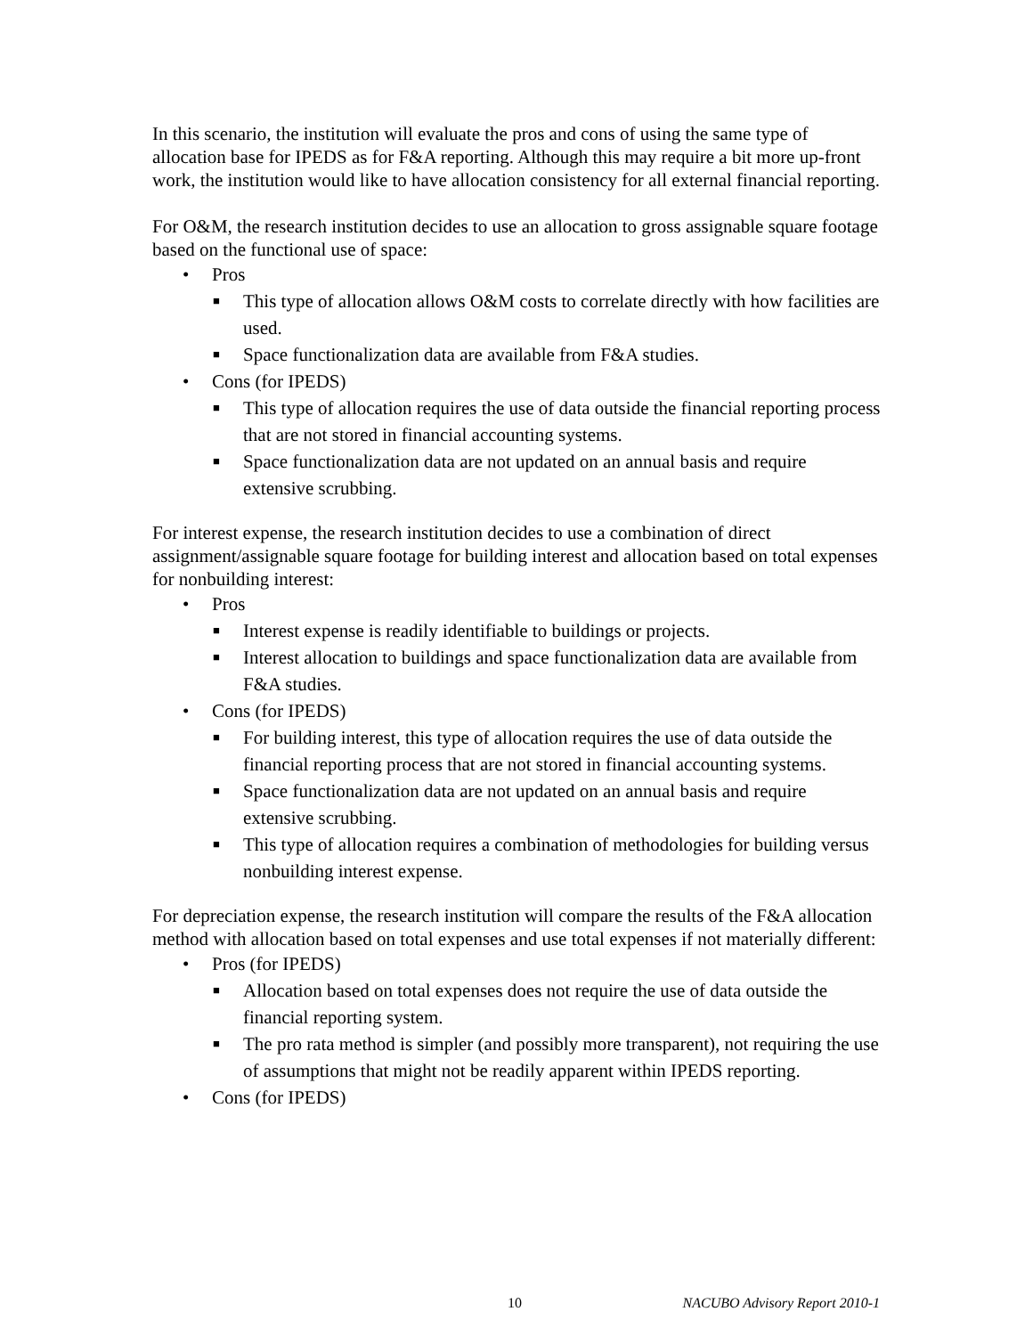In this scenario, the institution will evaluate the pros and cons of using the same type of allocation base for IPEDS as for F&A reporting. Although this may require a bit more up-front work, the institution would like to have allocation consistency for all external financial reporting.
For O&M, the research institution decides to use an allocation to gross assignable square footage based on the functional use of space:
• Pros
■ This type of allocation allows O&M costs to correlate directly with how facilities are used.
■ Space functionalization data are available from F&A studies.
• Cons (for IPEDS)
■ This type of allocation requires the use of data outside the financial reporting process that are not stored in financial accounting systems.
■ Space functionalization data are not updated on an annual basis and require extensive scrubbing.
For interest expense, the research institution decides to use a combination of direct assignment/assignable square footage for building interest and allocation based on total expenses for nonbuilding interest:
• Pros
■ Interest expense is readily identifiable to buildings or projects.
■ Interest allocation to buildings and space functionalization data are available from F&A studies.
• Cons (for IPEDS)
■ For building interest, this type of allocation requires the use of data outside the financial reporting process that are not stored in financial accounting systems.
■ Space functionalization data are not updated on an annual basis and require extensive scrubbing.
■ This type of allocation requires a combination of methodologies for building versus nonbuilding interest expense.
For depreciation expense, the research institution will compare the results of the F&A allocation method with allocation based on total expenses and use total expenses if not materially different:
• Pros (for IPEDS)
■ Allocation based on total expenses does not require the use of data outside the financial reporting system.
■ The pro rata method is simpler (and possibly more transparent), not requiring the use of assumptions that might not be readily apparent within IPEDS reporting.
• Cons (for IPEDS)
10 NACUBO Advisory Report 2010-1